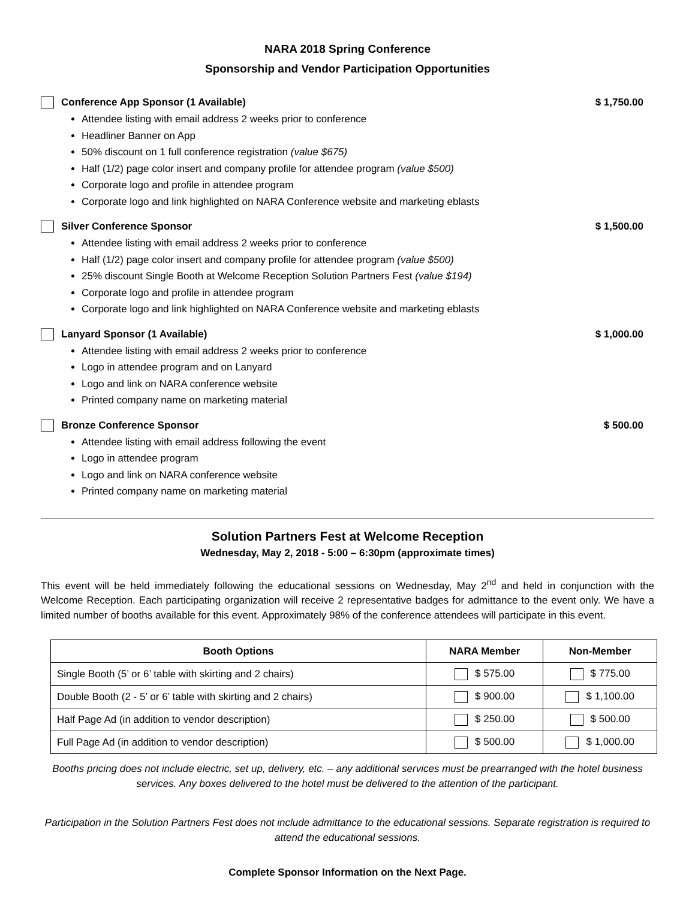NARA 2018 Spring Conference
Sponsorship and Vendor Participation Opportunities
Conference App Sponsor (1 Available) $ 1,750.00
Attendee listing with email address 2 weeks prior to conference
Headliner Banner on App
50% discount on 1 full conference registration (value $675)
Half (1/2) page color insert and company profile for attendee program (value $500)
Corporate logo and profile in attendee program
Corporate logo and link highlighted on NARA Conference website and marketing eblasts
Silver Conference Sponsor $ 1,500.00
Attendee listing with email address 2 weeks prior to conference
Half (1/2) page color insert and company profile for attendee program (value $500)
25% discount Single Booth at Welcome Reception Solution Partners Fest (value $194)
Corporate logo and profile in attendee program
Corporate logo and link highlighted on NARA Conference website and marketing eblasts
Lanyard Sponsor (1 Available) $ 1,000.00
Attendee listing with email address 2 weeks prior to conference
Logo in attendee program and on Lanyard
Logo and link on NARA conference website
Printed company name on marketing material
Bronze Conference Sponsor $ 500.00
Attendee listing with email address following the event
Logo in attendee program
Logo and link on NARA conference website
Printed company name on marketing material
Solution Partners Fest at Welcome Reception
Wednesday, May 2, 2018 - 5:00 – 6:30pm (approximate times)
This event will be held immediately following the educational sessions on Wednesday, May 2<sup>nd</sup> and held in conjunction with the Welcome Reception. Each participating organization will receive 2 representative badges for admittance to the event only. We have a limited number of booths available for this event. Approximately 98% of the conference attendees will participate in this event.
| Booth Options | NARA Member | Non-Member |
| --- | --- | --- |
| Single Booth (5’ or 6’ table with skirting and 2 chairs) | $ 575.00 | $ 775.00 |
| Double Booth (2 - 5’ or 6’ table with skirting and 2 chairs) | $ 900.00 | $ 1,100.00 |
| Half Page Ad (in addition to vendor description) | $ 250.00 | $ 500.00 |
| Full Page Ad (in addition to vendor description) | $ 500.00 | $ 1,000.00 |
Booths pricing does not include electric, set up, delivery, etc. – any additional services must be prearranged with the hotel business services. Any boxes delivered to the hotel must be delivered to the attention of the participant.
Participation in the Solution Partners Fest does not include admittance to the educational sessions. Separate registration is required to attend the educational sessions.
Complete Sponsor Information on the Next Page.